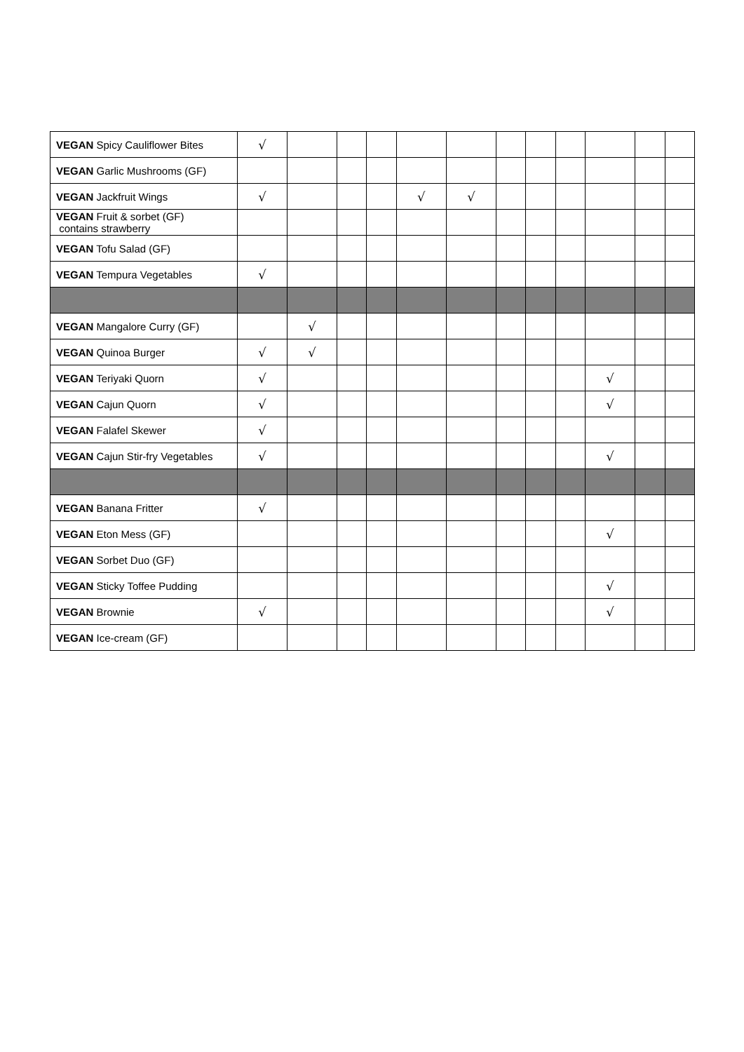| VEGAN Spicy Cauliflower Bites | √ | | | | | | | | | | | |
| VEGAN Garlic Mushrooms (GF) | | | | | | | | | | | | |
| VEGAN Jackfruit Wings | √ | | | | √ | √ | | | | | | |
| VEGAN Fruit & sorbet (GF) contains strawberry | | | | | | | | | | | | |
| VEGAN Tofu Salad (GF) | | | | | | | | | | | | |
| VEGAN Tempura Vegetables | √ | | | | | | | | | | | |
| VEGAN Mangalore Curry (GF) | | √ | | | | | | | | | | |
| VEGAN Quinoa Burger | √ | √ | | | | | | | | | | |
| VEGAN Teriyaki Quorn | √ | | | | | | | | | √ | | |
| VEGAN Cajun Quorn | √ | | | | | | | | | √ | | |
| VEGAN Falafel Skewer | √ | | | | | | | | | | | |
| VEGAN Cajun Stir-fry Vegetables | √ | | | | | | | | | √ | | |
| VEGAN Banana Fritter | √ | | | | | | | | | | | |
| VEGAN Eton Mess (GF) | | | | | | | | | | √ | | |
| VEGAN Sorbet Duo (GF) | | | | | | | | | | | | |
| VEGAN Sticky Toffee Pudding | | | | | | | | | | √ | | |
| VEGAN Brownie | √ | | | | | | | | | √ | | |
| VEGAN Ice-cream (GF) | | | | | | | | | | | | |